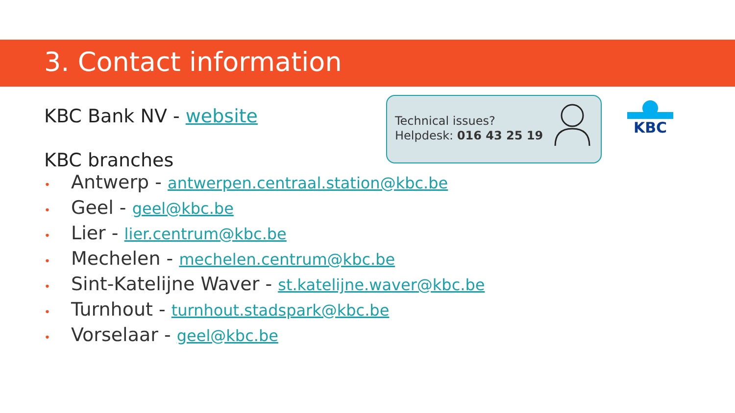3. Contact information
KBC Bank NV - website
KBC branches
• Antwerp - antwerpen.centraal.station@kbc.be
• Geel - geel@kbc.be
• Lier - lier.centrum@kbc.be
• Mechelen - mechelen.centrum@kbc.be
• Sint-Katelijne Waver - st.katelijne.waver@kbc.be
• Turnhout - turnhout.stadspark@kbc.be
• Vorselaar - geel@kbc.be
Technical issues?
Helpdesk: 016 43 25 19
KBC